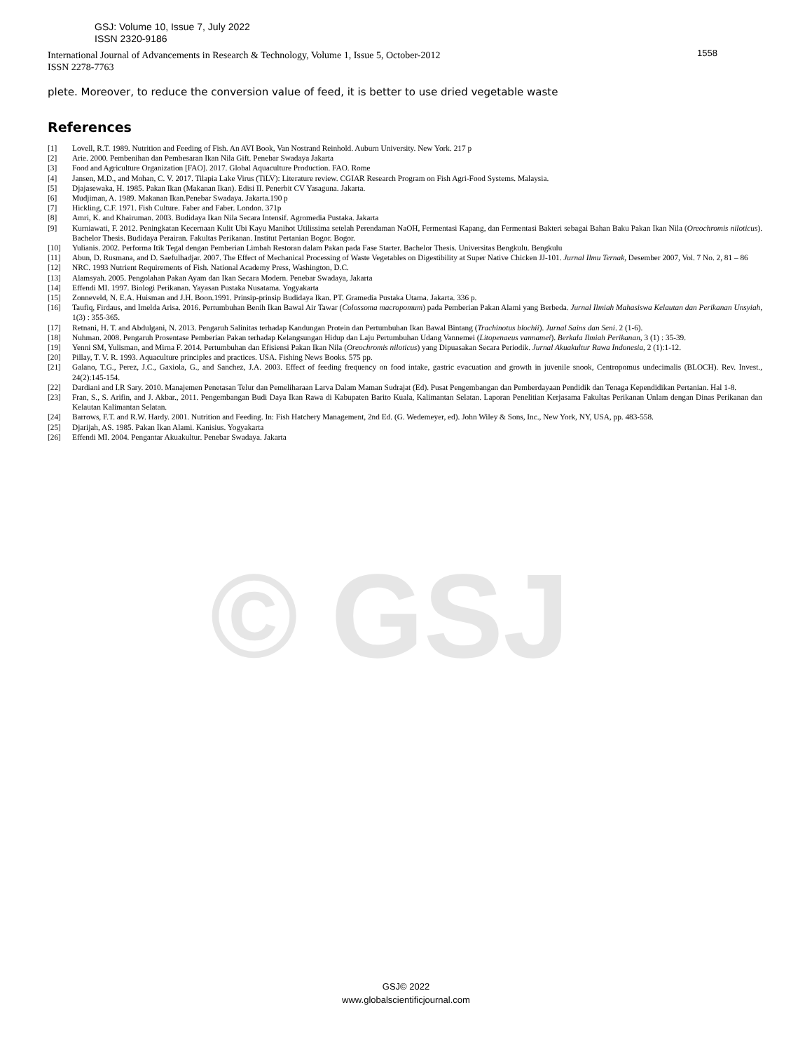© GSJ
GSJ: Volume 10, Issue 7, July 2022
ISSN 2320-9186
International Journal of Advancements in Research & Technology, Volume 1, Issue 5, October-2012
ISSN 2278-7763
1558
plete. Moreover, to reduce the conversion value of feed, it is better to use dried vegetable waste
References
[1] Lovell, R.T. 1989. Nutrition and Feeding of Fish. An AVI Book, Van Nostrand Reinhold. Auburn University. New York. 217 p
[2] Arie. 2000. Pembenihan dan Pembesaran Ikan Nila Gift. Penebar Swadaya Jakarta
[3] Food and Agriculture Organization [FAO]. 2017. Global Aquaculture Production. FAO. Rome
[4] Jansen, M.D., and Mohan, C. V. 2017. Tilapia Lake Virus (TiLV): Literature review. CGIAR Research Program on Fish Agri-Food Systems. Malaysia.
[5] Djajasewaka, H. 1985. Pakan Ikan (Makanan Ikan). Edisi II. Penerbit CV Yasaguna. Jakarta.
[6] Mudjiman, A. 1989. Makanan Ikan.Penebar Swadaya. Jakarta.190 p
[7] Hickling, C.F. 1971. Fish Culture. Faber and Faber. London. 371p
[8] Amri, K. and Khairuman. 2003. Budidaya Ikan Nila Secara Intensif. Agromedia Pustaka. Jakarta
[9] Kurniawati, F. 2012. Peningkatan Kecernaan Kulit Ubi Kayu Manihot Utilissima setelah Perendaman NaOH, Fermentasi Kapang, dan Fermentasi Bakteri sebagai Bahan Baku Pakan Ikan Nila (Oreochromis niloticus). Bachelor Thesis. Budidaya Perairan. Fakultas Perikanan. Institut Pertanian Bogor. Bogor.
[10] Yulianis. 2002. Performa Itik Tegal dengan Pemberian Limbah Restoran dalam Pakan pada Fase Starter. Bachelor Thesis. Universitas Bengkulu. Bengkulu
[11] Abun, D. Rusmana, and D. Saefulhadjar. 2007. The Effect of Mechanical Processing of Waste Vegetables on Digestibility at Super Native Chicken JJ-101. Jurnal Ilmu Ternak, Desember 2007, Vol. 7 No. 2, 81 – 86
[12] NRC. 1993 Nutrient Requirements of Fish. National Academy Press, Washington, D.C.
[13] Alamsyah. 2005. Pengolahan Pakan Ayam dan Ikan Secara Modern. Penebar Swadaya, Jakarta
[14] Effendi MI. 1997. Biologi Perikanan. Yayasan Pustaka Nusatama. Yogyakarta
[15] Zonneveld, N. E.A. Huisman and J.H. Boon.1991. Prinsip-prinsip Budidaya Ikan. PT. Gramedia Pustaka Utama. Jakarta. 336 p.
[16] Taufiq, Firdaus, and Imelda Arisa. 2016. Pertumbuhan Benih Ikan Bawal Air Tawar (Colossoma macropomum) pada Pemberian Pakan Alami yang Berbeda. Jurnal Ilmiah Mahasiswa Kelautan dan Perikanan Unsyiah, 1(3) : 355-365.
[17] Retnani, H. T. and Abdulgani, N. 2013. Pengaruh Salinitas terhadap Kandungan Protein dan Pertumbuhan Ikan Bawal Bintang (Trachinotus blochii). Jurnal Sains dan Seni. 2 (1-6).
[18] Nuhman. 2008. Pengaruh Prosentase Pemberian Pakan terhadap Kelangsungan Hidup dan Laju Pertumbuhan Udang Vannemei (Litopenaeus vannamei). Berkala Ilmiah Perikanan, 3 (1) : 35-39.
[19] Yenni SM, Yulisman, and Mirna F. 2014. Pertumbuhan dan Efisiensi Pakan Ikan Nila (Oreochromis niloticus) yang Dipuasakan Secara Periodik. Jurnal Akuakultur Rawa Indonesia, 2 (1):1-12.
[20] Pillay, T. V. R. 1993. Aquaculture principles and practices. USA. Fishing News Books. 575 pp.
[21] Galano, T.G., Perez, J.C., Gaxiola, G., and Sanchez, J.A. 2003. Effect of feeding frequency on food intake, gastric evacuation and growth in juvenile snook, Centropomus undecimalis (BLOCH). Rev. Invest., 24(2):145-154.
[22] Dardiani and I.R Sary. 2010. Manajemen Penetasan Telur dan Pemeliharaan Larva Dalam Maman Sudrajat (Ed). Pusat Pengembangan dan Pemberdayaan Pendidik dan Tenaga Kependidikan Pertanian. Hal 1-8.
[23] Fran, S., S. Arifin, and J. Akbar., 2011. Pengembangan Budi Daya Ikan Rawa di Kabupaten Barito Kuala, Kalimantan Selatan. Laporan Penelitian Kerjasama Fakultas Perikanan Unlam dengan Dinas Perikanan dan Kelautan Kalimantan Selatan.
[24] Barrows, F.T. and R.W. Hardy. 2001. Nutrition and Feeding. In: Fish Hatchery Management, 2nd Ed. (G. Wedemeyer, ed). John Wiley & Sons, Inc., New York, NY, USA, pp. 483-558.
[25] Djarijah, AS. 1985. Pakan Ikan Alami. Kanisius. Yogyakarta
[26] Effendi MI. 2004. Pengantar Akuakultur. Penebar Swadaya. Jakarta
GSJ© 2022
www.globalscientificjournal.com